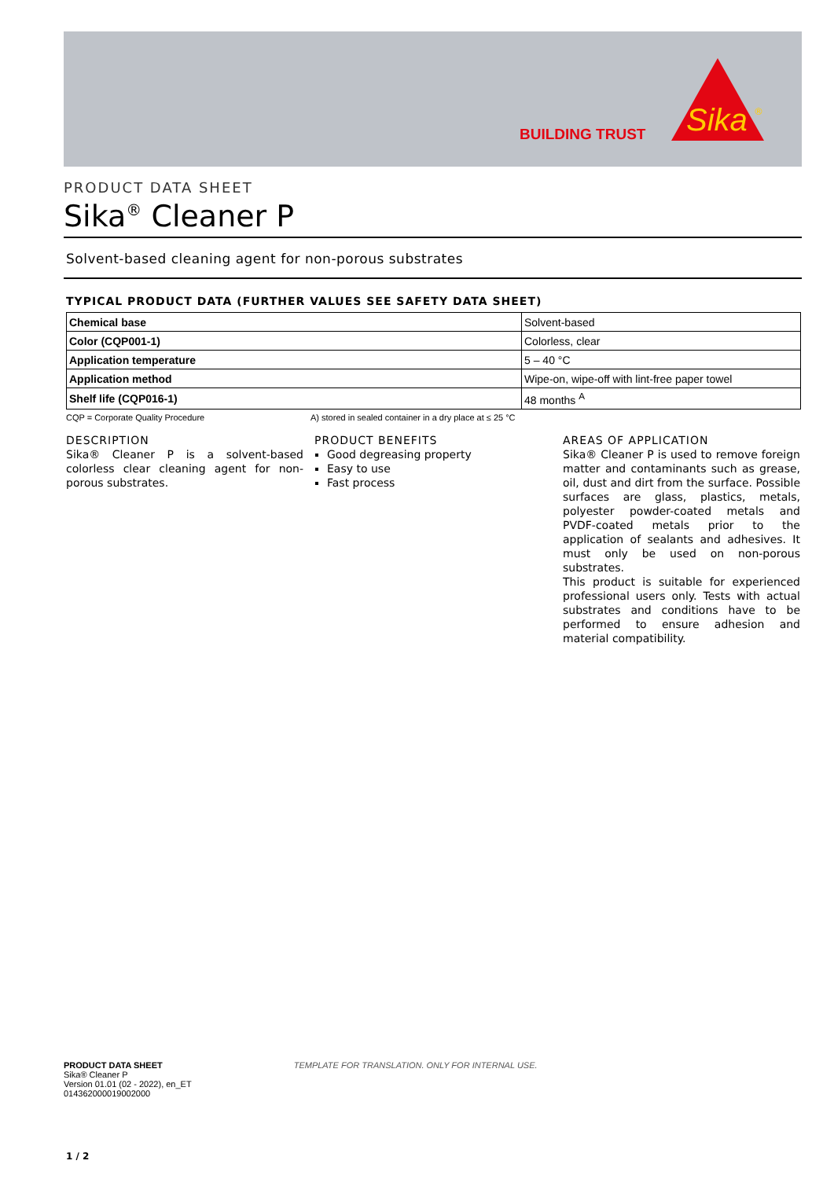BUILDING TRUST
Sika
®
PRODUCT DATA SHEET
Sika<sup>®</sup> Cleaner P
Solvent-based cleaning agent for non-porous substrates
TYPICAL PRODUCT DATA (FURTHER VALUES SEE SAFETY DATA SHEET)
| Chemical base | Solvent-based |
| Color (CQP001-1) | Colorless, clear |
| Application temperature | 5 – 40 °C |
| Application method | Wipe-on, wipe-off with lint-free paper towel |
| Shelf life (CQP016-1) | 48 months <sup>A</sup> |
CQP = Corporate Quality Procedure A) stored in sealed container in a dry place at ≤ 25 °C
DESCRIPTION
Sika® Cleaner P is a solvent-based colorless clear cleaning agent for non-porous substrates.
PRODUCT BENEFITS
Good degreasing property
Easy to use
Fast process
AREAS OF APPLICATION
Sika® Cleaner P is used to remove foreign matter and contaminants such as grease, oil, dust and dirt from the surface. Possible surfaces are glass, plastics, metals, polyester powder-coated metals and PVDF-coated metals prior to the application of sealants and adhesives. It must only be used on non-porous substrates.
This product is suitable for experienced professional users only. Tests with actual substrates and conditions have to be performed to ensure adhesion and material compatibility.
PRODUCT DATA SHEET
Sika® Cleaner P
Version 01.01 (02 - 2022), en_ET
014362000019002000
TEMPLATE FOR TRANSLATION. ONLY FOR INTERNAL USE.
1 / 2